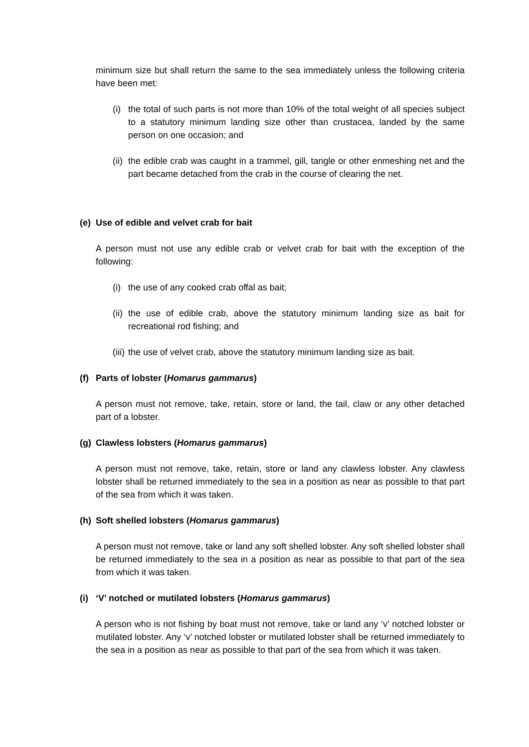minimum size but shall return the same to the sea immediately unless the following criteria have been met:
(i)
the total of such parts is not more than 10% of the total weight of all species subject to a statutory minimum landing size other than crustacea, landed by the same person on one occasion; and
(ii)
the edible crab was caught in a trammel, gill, tangle or other enmeshing net and the part became detached from the crab in the course of clearing the net.
(e) Use of edible and velvet crab for bait
A person must not use any edible crab or velvet crab for bait with the exception of the following:
(i)
the use of any cooked crab offal as bait;
(ii)
the use of edible crab, above the statutory minimum landing size as bait for recreational rod fishing; and
(iii)
the use of velvet crab, above the statutory minimum landing size as bait.
(f) Parts of lobster (Homarus gammarus)
A person must not remove, take, retain, store or land, the tail, claw or any other detached part of a lobster.
(g) Clawless lobsters (Homarus gammarus)
A person must not remove, take, retain, store or land any clawless lobster. Any clawless lobster shall be returned immediately to the sea in a position as near as possible to that part of the sea from which it was taken.
(h) Soft shelled lobsters (Homarus gammarus)
A person must not remove, take or land any soft shelled lobster. Any soft shelled lobster shall be returned immediately to the sea in a position as near as possible to that part of the sea from which it was taken.
(i) ‘V’ notched or mutilated lobsters (Homarus gammarus)
A person who is not fishing by boat must not remove, take or land any ‘v’ notched lobster or mutilated lobster. Any ‘v’ notched lobster or mutilated lobster shall be returned immediately to the sea in a position as near as possible to that part of the sea from which it was taken.